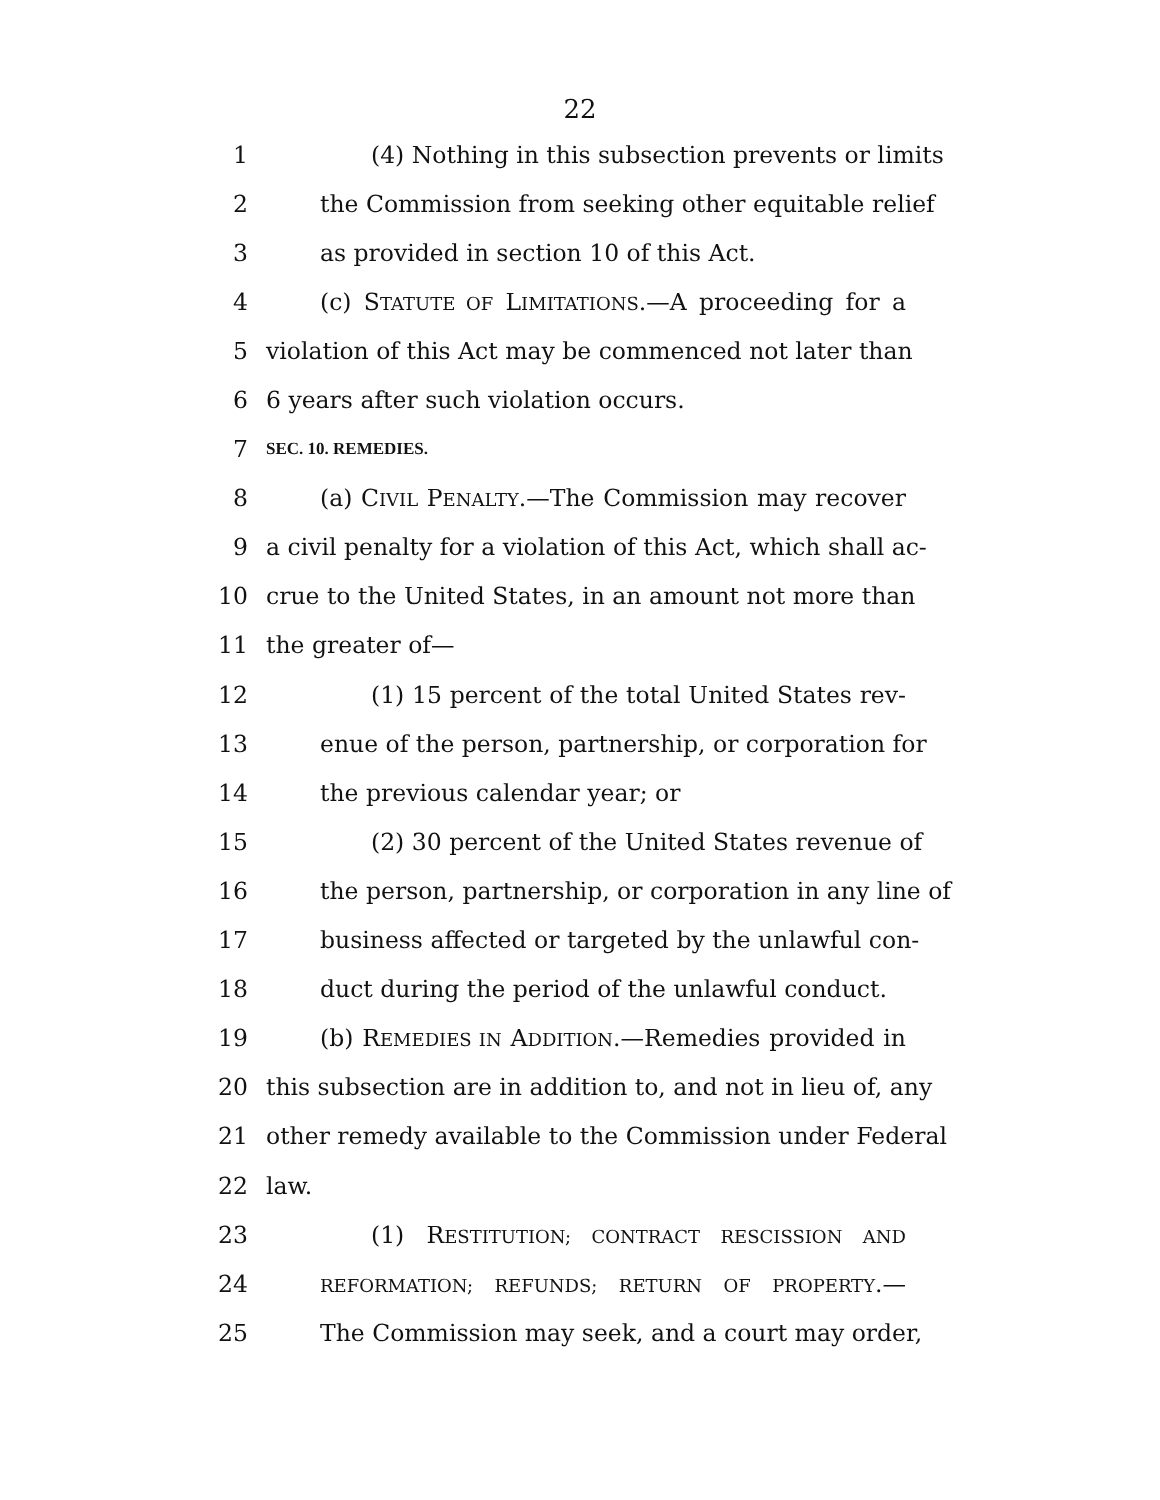22
1 (4) Nothing in this subsection prevents or limits
2 the Commission from seeking other equitable relief
3 as provided in section 10 of this Act.
4 (c) STATUTE OF LIMITATIONS.—A proceeding for a
5 violation of this Act may be commenced not later than
6 6 years after such violation occurs.
7 SEC. 10. REMEDIES.
8 (a) CIVIL PENALTY.—The Commission may recover
9 a civil penalty for a violation of this Act, which shall ac-
10 crue to the United States, in an amount not more than
11 the greater of—
12 (1) 15 percent of the total United States rev-
13 enue of the person, partnership, or corporation for
14 the previous calendar year; or
15 (2) 30 percent of the United States revenue of
16 the person, partnership, or corporation in any line of
17 business affected or targeted by the unlawful con-
18 duct during the period of the unlawful conduct.
19 (b) REMEDIES IN ADDITION.—Remedies provided in
20 this subsection are in addition to, and not in lieu of, any
21 other remedy available to the Commission under Federal
22 law.
23 (1) RESTITUTION; CONTRACT RESCISSION AND
24 REFORMATION; REFUNDS; RETURN OF PROPERTY.—
25 The Commission may seek, and a court may order,